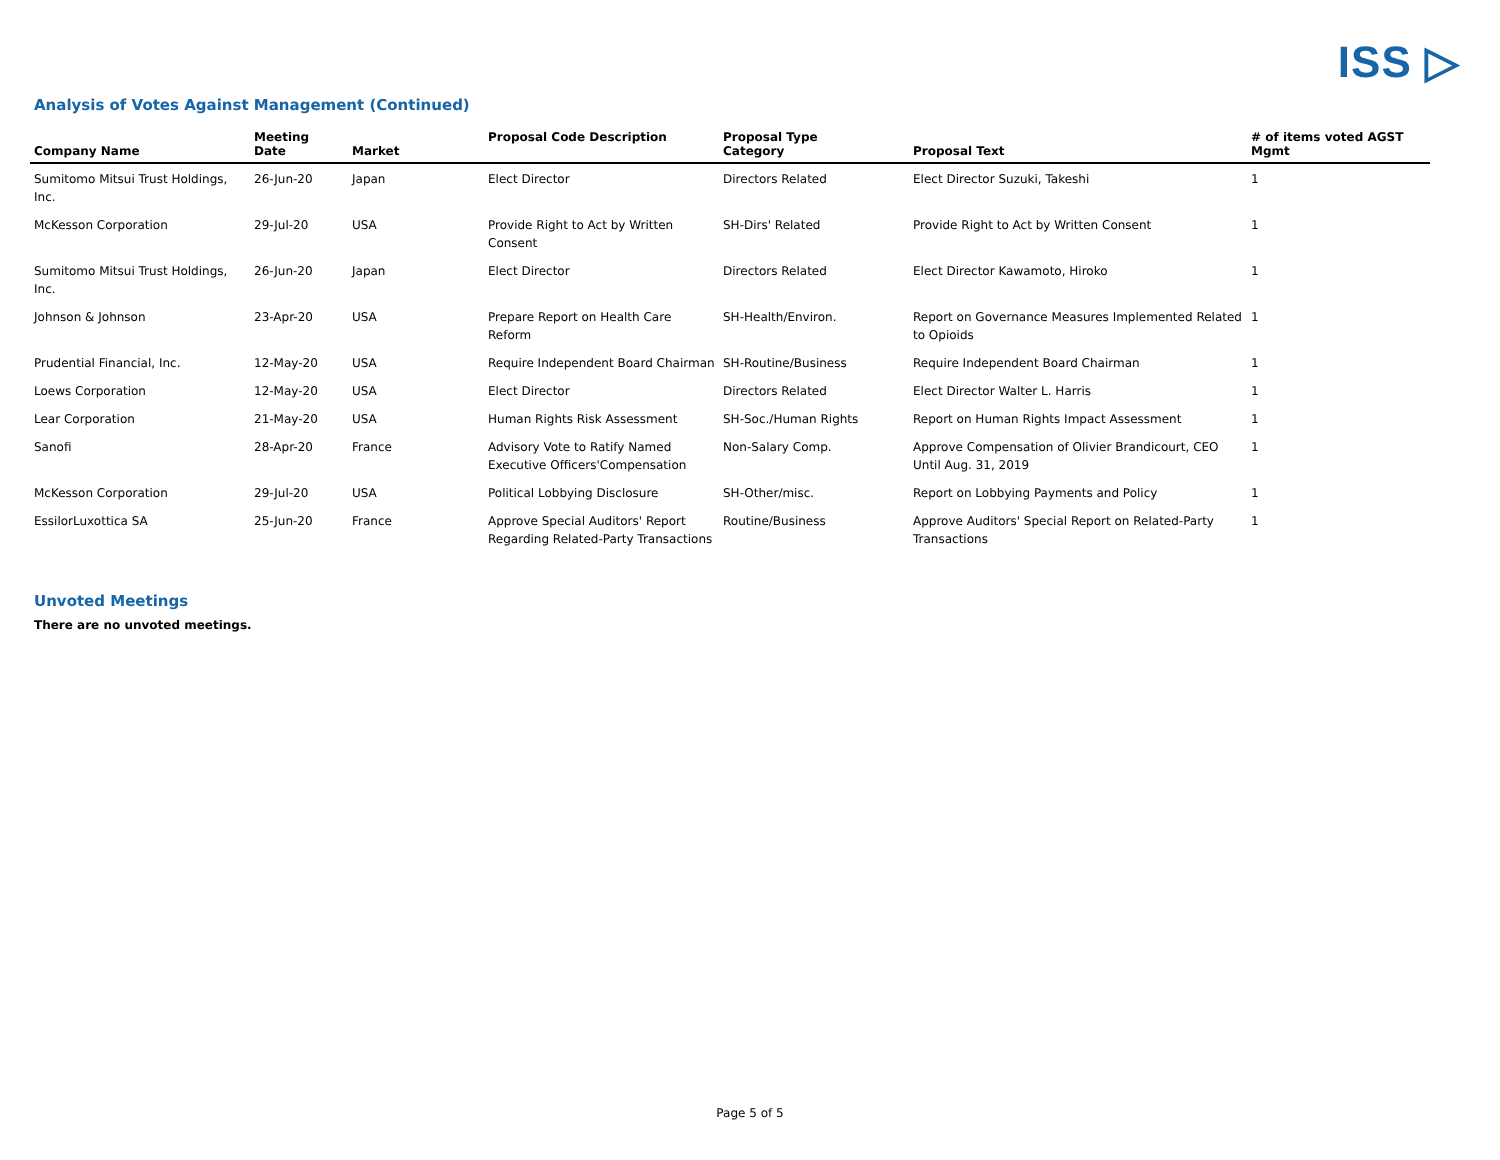ISS ▷
Analysis of Votes Against Management (Continued)
| Company Name | Meeting Date | Market | Proposal Code Description | Proposal Type Category | Proposal Text | # of items voted AGST Mgmt |
| --- | --- | --- | --- | --- | --- | --- |
| Sumitomo Mitsui Trust Holdings, Inc. | 26-Jun-20 | Japan | Elect Director | Directors Related | Elect Director Suzuki, Takeshi | 1 |
| McKesson Corporation | 29-Jul-20 | USA | Provide Right to Act by Written Consent | SH-Dirs' Related | Provide Right to Act by Written Consent | 1 |
| Sumitomo Mitsui Trust Holdings, Inc. | 26-Jun-20 | Japan | Elect Director | Directors Related | Elect Director Kawamoto, Hiroko | 1 |
| Johnson & Johnson | 23-Apr-20 | USA | Prepare Report on Health Care Reform | SH-Health/Environ. | Report on Governance Measures Implemented Related to Opioids | 1 |
| Prudential Financial, Inc. | 12-May-20 | USA | Require Independent Board Chairman | SH-Routine/Business | Require Independent Board Chairman | 1 |
| Loews Corporation | 12-May-20 | USA | Elect Director | Directors Related | Elect Director Walter L. Harris | 1 |
| Lear Corporation | 21-May-20 | USA | Human Rights Risk Assessment | SH-Soc./Human Rights | Report on Human Rights Impact Assessment | 1 |
| Sanofi | 28-Apr-20 | France | Advisory Vote to Ratify Named Executive Officers'Compensation | Non-Salary Comp. | Approve Compensation of Olivier Brandicourt, CEO Until Aug. 31, 2019 | 1 |
| McKesson Corporation | 29-Jul-20 | USA | Political Lobbying Disclosure | SH-Other/misc. | Report on Lobbying Payments and Policy | 1 |
| EssilorLuxottica SA | 25-Jun-20 | France | Approve Special Auditors' Report Regarding Related-Party Transactions | Routine/Business | Approve Auditors' Special Report on Related-Party Transactions | 1 |
Unvoted Meetings
There are no unvoted meetings.
Page 5 of 5